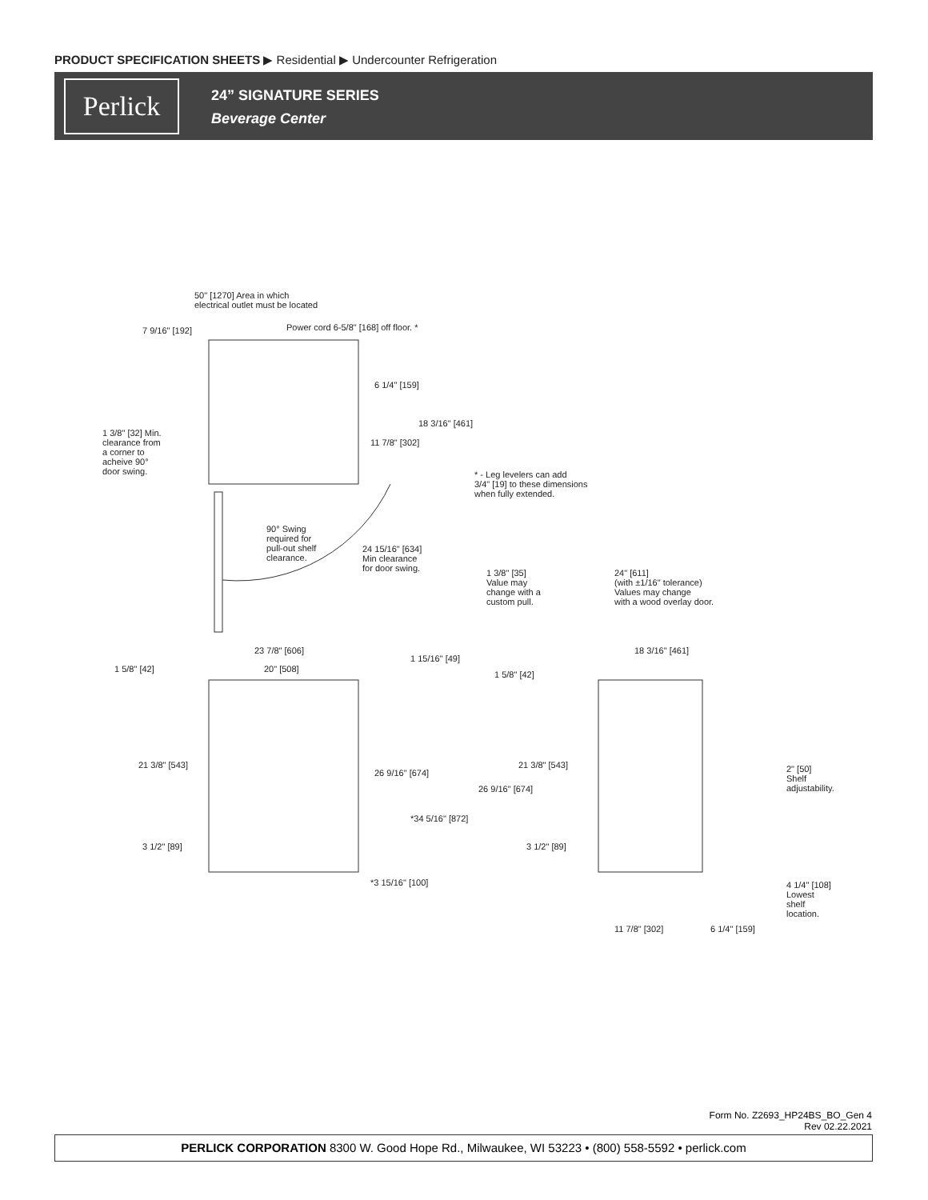PRODUCT SPECIFICATION SHEETS ▶ Residential ▶ Undercounter Refrigeration
Perlick
24” SIGNATURE SERIES
Beverage Center
50" [1270] Area in which
electrical outlet must be located
7 9/16" [192]
Power cord 6-5/8" [168] off floor. *
6 1/4" [159]
18 3/16" [461]
11 7/8" [302]
1 3/8" [32] Min.
clearance from
a corner to
acheive 90°
door swing.
* - Leg levelers can add
3/4" [19] to these dimensions
when fully extended.
90° Swing
required for
pull-out shelf
clearance.
24 15/16" [634]
Min clearance
for door swing.
1 3/8" [35]
Value may
change with a
custom pull.
24" [611]
(with ±1/16" tolerance)
Values may change
with a wood overlay door.
23 7/8" [606]
20" [508]
1 15/16" [49]
18 3/16" [461]
1 5/8" [42]
1 5/8" [42]
21 3/8" [543]
26 9/16" [674]
21 3/8" [543]
26 9/16" [674]
2" [50]
Shelf
adjustability.
*34 5/16" [872]
3 1/2" [89] 3 1/2" [89]
*3 15/16" [100]
4 1/4" [108]
Lowest
shelf location.
11 7/8" [302] 6 1/4" [159]
Form No. Z2693_HP24BS_BO_Gen 4
Rev 02.22.2021
PERLICK CORPORATION 8300 W. Good Hope Rd., Milwaukee, WI 53223 • (800) 558-5592 • perlick.com